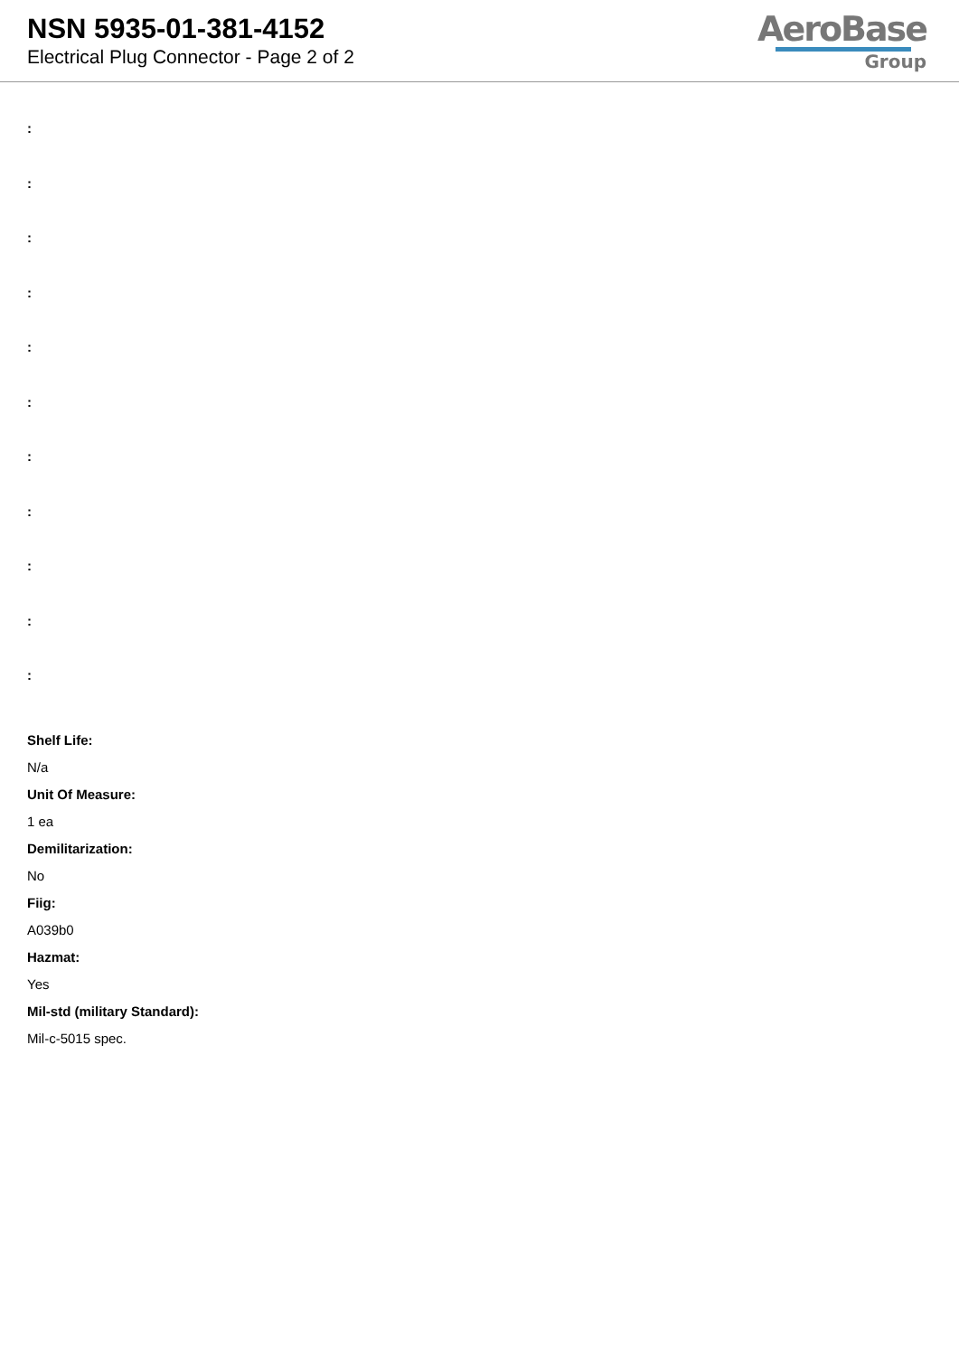NSN 5935-01-381-4152
Electrical Plug Connector - Page 2 of 2
AeroBase
Group
:
:
:
:
:
:
:
:
:
:
:
Shelf Life:
N/a
Unit Of Measure:
1 ea
Demilitarization:
No
Fiig:
A039b0
Hazmat:
Yes
Mil-std (military Standard):
Mil-c-5015 spec.